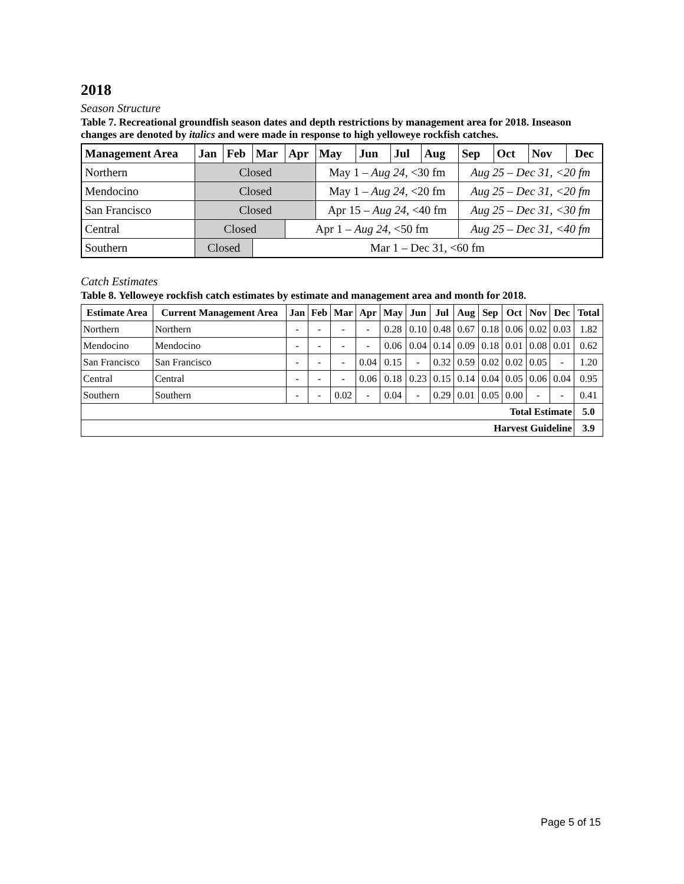2018
Season Structure
Table 7. Recreational groundfish season dates and depth restrictions by management area for 2018. Inseason changes are denoted by italics and were made in response to high yelloweye rockfish catches.
| Management Area | Jan | Feb | Mar | Apr | May | Jun | Jul | Aug | Sep | Oct | Nov | Dec |
| --- | --- | --- | --- | --- | --- | --- | --- | --- | --- | --- | --- | --- |
| Northern | Closed | | | | May 1 – Aug 24 , <30 fm | | | | Aug 25 – Dec 31, <20 fm | | | |
| Mendocino | Closed | | | | May 1 – Aug 24 , <20 fm | | | | Aug 25 – Dec 31, <20 fm | | | |
| San Francisco | Closed | | | | Apr 15 – Aug 24 , <40 fm | | | | Aug 25 – Dec 31, <30 fm | | | |
| Central | Closed | | | Apr 1 – Aug 24 , <50 fm | | | | | Aug 25 – Dec 31, <40 fm | | | |
| Southern | Closed | | Mar 1 – Dec 31, <60 fm | | | | | | | | | |
Catch Estimates
Table 8. Yelloweye rockfish catch estimates by estimate and management area and month for 2018.
| Estimate Area | Current Management Area | Jan | Feb | Mar | Apr | May | Jun | Jul | Aug | Sep | Oct | Nov | Dec | Total |
| --- | --- | --- | --- | --- | --- | --- | --- | --- | --- | --- | --- | --- | --- | --- |
| Northern | Northern | - | - | - | - | 0.28 | 0.10 | 0.48 | 0.67 | 0.18 | 0.06 | 0.02 | 0.03 | 1.82 |
| Mendocino | Mendocino | - | - | - | - | 0.06 | 0.04 | 0.14 | 0.09 | 0.18 | 0.01 | 0.08 | 0.01 | 0.62 |
| San Francisco | San Francisco | - | - | - | 0.04 | 0.15 | - | 0.32 | 0.59 | 0.02 | 0.02 | 0.05 | - | 1.20 |
| Central | Central | - | - | - | 0.06 | 0.18 | 0.23 | 0.15 | 0.14 | 0.04 | 0.05 | 0.06 | 0.04 | 0.95 |
| Southern | Southern | - | - | 0.02 | - | 0.04 | - | 0.29 | 0.01 | 0.05 | 0.00 | - | - | 0.41 |
| Total Estimate | | | | | | | | | | | | | | 5.0 |
| Harvest Guideline | | | | | | | | | | | | | | 3.9 |
Page 5 of 15